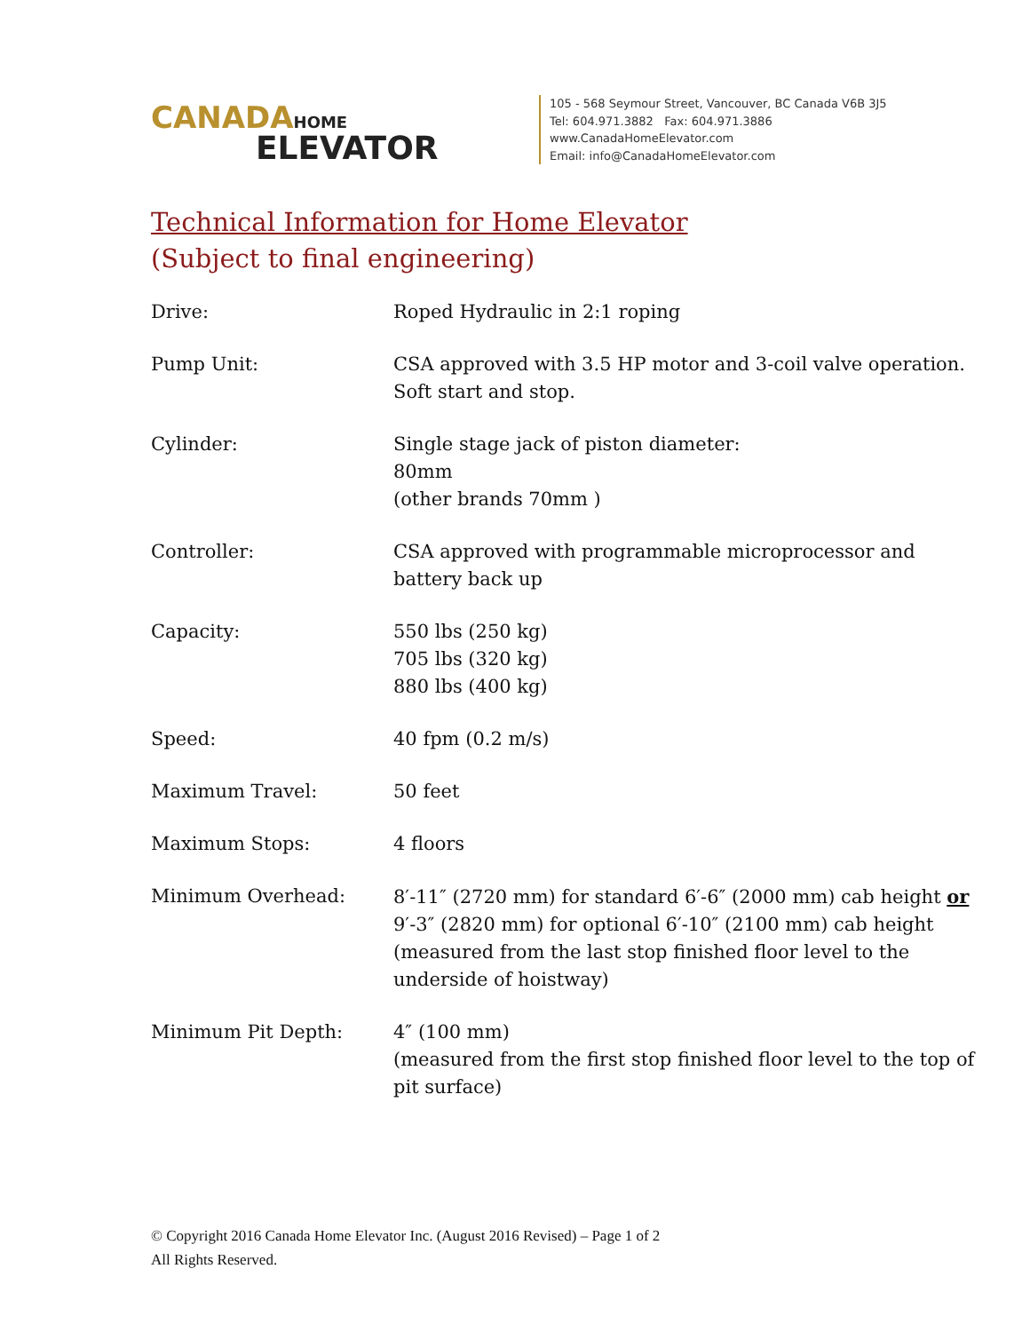CANADA HOME
ELEVATOR
105 - 568 Seymour Street, Vancouver, BC Canada V6B 3J5
Tel: 604.971.3882 Fax: 604.971.3886
www.CanadaHomeElevator.com
Email: info@CanadaHomeElevator.com
Technical Information for Home Elevator
(Subject to final engineering)
| Drive: | Roped Hydraulic in 2:1 roping |
| Pump Unit: | CSA approved with 3.5 HP motor and 3-coil valve operation. Soft start and stop. |
| Cylinder: | Single stage jack of piston diameter: 80mm (other brands 70mm ) |
| Controller: | CSA approved with programmable microprocessor and battery back up |
| Capacity: | 550 lbs (250 kg) 705 lbs (320 kg) 880 lbs (400 kg) |
| Speed: | 40 fpm (0.2 m/s) |
| Maximum Travel: | 50 feet |
| Maximum Stops: | 4 floors |
| Minimum Overhead: | 8′-11″ (2720 mm) for standard 6′-6″ (2000 mm) cab height or 9′-3″ (2820 mm) for optional 6′-10″ (2100 mm) cab height (measured from the last stop finished floor level to the underside of hoistway) |
| Minimum Pit Depth: | 4″ (100 mm) (measured from the first stop finished floor level to the top of pit surface) |
© Copyright 2016 Canada Home Elevator Inc. (August 2016 Revised) – Page 1 of 2
All Rights Reserved.